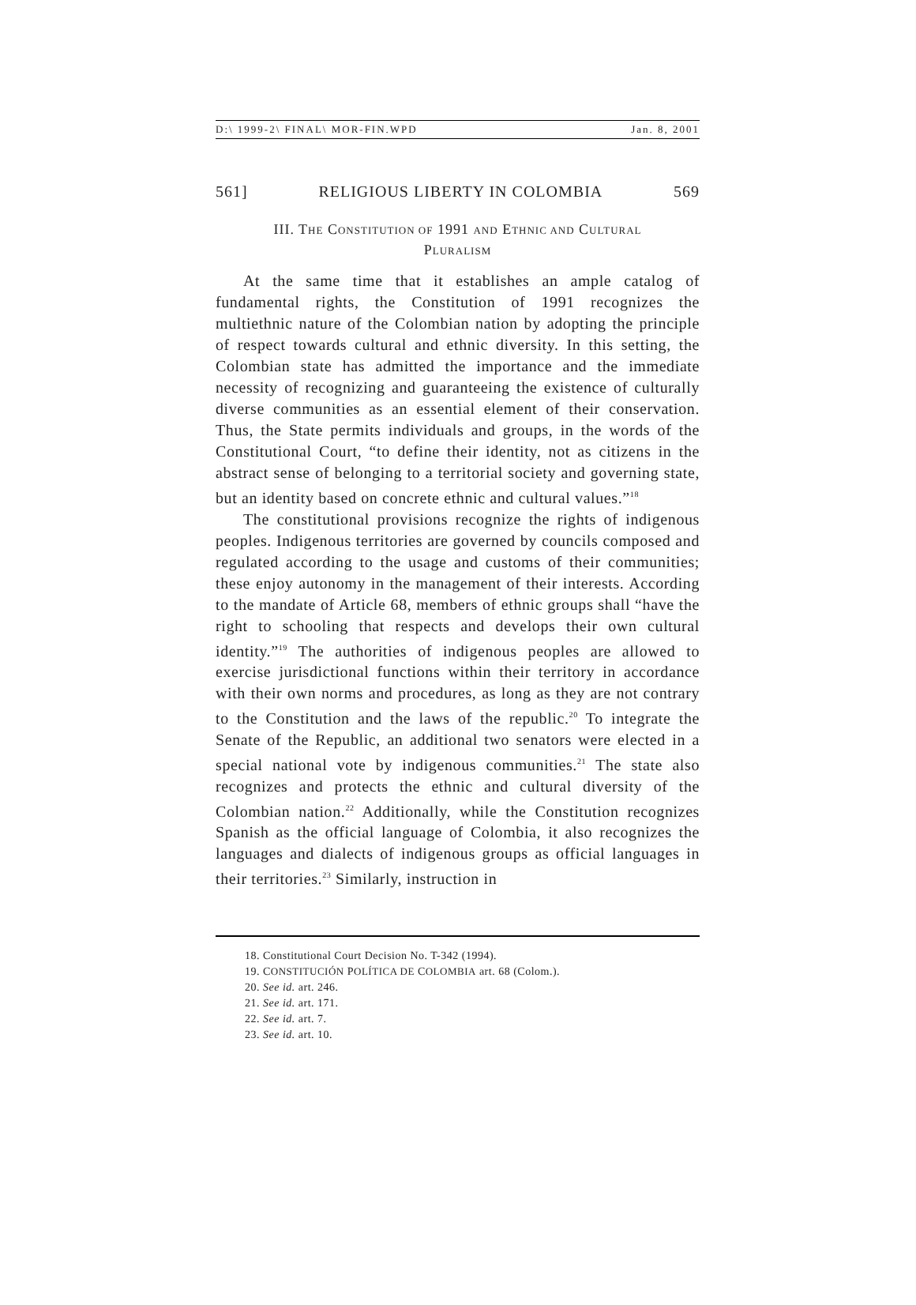D:\ 1999-2\ FINAL\ MOR-FIN.WPD Jan. 8, 2001
561] RELIGIOUS LIBERTY IN COLOMBIA 569
III. THE CONSTITUTION OF 1991 AND ETHNIC AND CULTURAL
PLURALISM
At the same time that it establishes an ample catalog of fundamental rights, the Constitution of 1991 recognizes the multiethnic nature of the Colombian nation by adopting the principle of respect towards cultural and ethnic diversity. In this setting, the Colombian state has admitted the importance and the immediate necessity of recognizing and guaranteeing the existence of culturally diverse communities as an essential element of their conservation. Thus, the State permits individuals and groups, in the words of the Constitutional Court, “to define their identity, not as citizens in the abstract sense of belonging to a territorial society and governing state, but an identity based on concrete ethnic and cultural values.”<sup>18</sup>
The constitutional provisions recognize the rights of indigenous peoples. Indigenous territories are governed by councils composed and regulated according to the usage and customs of their communities; these enjoy autonomy in the management of their interests. According to the mandate of Article 68, members of ethnic groups shall “have the right to schooling that respects and develops their own cultural identity.”<sup>19</sup> The authorities of indigenous peoples are allowed to exercise jurisdictional functions within their territory in accordance with their own norms and procedures, as long as they are not contrary to the Constitution and the laws of the republic.<sup>20</sup> To integrate the Senate of the Republic, an additional two senators were elected in a special national vote by indigenous communities.<sup>21</sup> The state also recognizes and protects the ethnic and cultural diversity of the Colombian nation.<sup>22</sup> Additionally, while the Constitution recognizes Spanish as the official language of Colombia, it also recognizes the languages and dialects of indigenous groups as official languages in their territories.<sup>23</sup> Similarly, instruction in
18. Constitutional Court Decision No. T-342 (1994).
19. CONSTITUCIÓN POLÍTICA DE COLOMBIA art. 68 (Colom.).
20. See id. art. 246.
21. See id. art. 171.
22. See id. art. 7.
23. See id. art. 10.